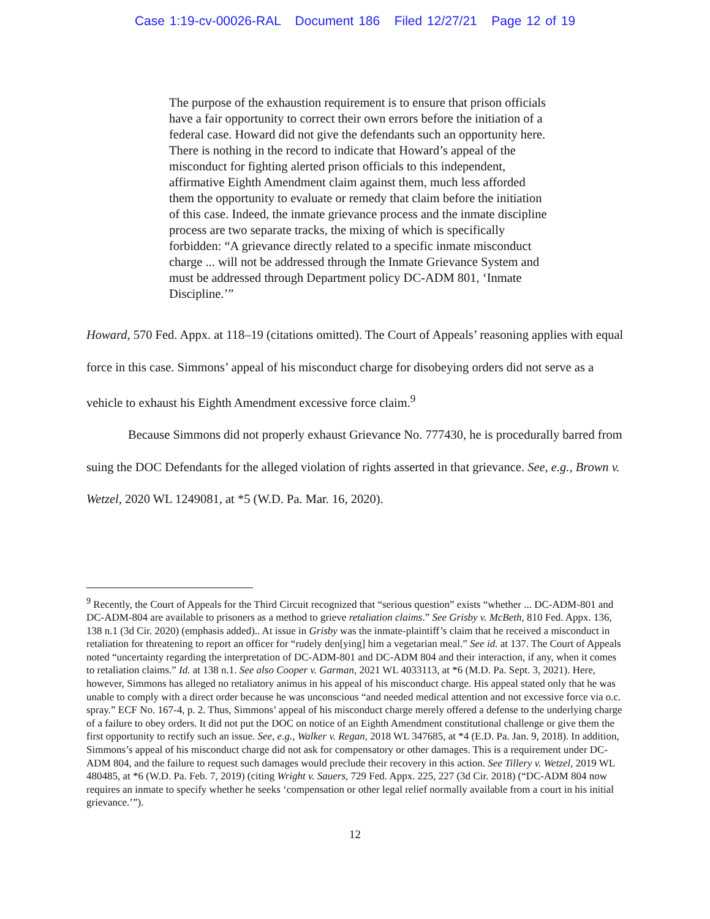Case 1:19-cv-00026-RAL Document 186 Filed 12/27/21 Page 12 of 19
The purpose of the exhaustion requirement is to ensure that prison officials have a fair opportunity to correct their own errors before the initiation of a federal case. Howard did not give the defendants such an opportunity here. There is nothing in the record to indicate that Howard’s appeal of the misconduct for fighting alerted prison officials to this independent, affirmative Eighth Amendment claim against them, much less afforded them the opportunity to evaluate or remedy that claim before the initiation of this case. Indeed, the inmate grievance process and the inmate discipline process are two separate tracks, the mixing of which is specifically forbidden: “A grievance directly related to a specific inmate misconduct charge ... will not be addressed through the Inmate Grievance System and must be addressed through Department policy DC-ADM 801, ‘Inmate Discipline.’”
Howard, 570 Fed. Appx. at 118–19 (citations omitted). The Court of Appeals’ reasoning applies with equal force in this case. Simmons’ appeal of his misconduct charge for disobeying orders did not serve as a vehicle to exhaust his Eighth Amendment excessive force claim.<sup>9</sup>
Because Simmons did not properly exhaust Grievance No. 777430, he is procedurally barred from suing the DOC Defendants for the alleged violation of rights asserted in that grievance. See, e.g., Brown v. Wetzel, 2020 WL 1249081, at *5 (W.D. Pa. Mar. 16, 2020).
<sup>9</sup> Recently, the Court of Appeals for the Third Circuit recognized that “serious question” exists “whether ... DC-ADM-801 and DC-ADM-804 are available to prisoners as a method to grieve retaliation claims.” See Grisby v. McBeth, 810 Fed. Appx. 136, 138 n.1 (3d Cir. 2020) (emphasis added).. At issue in Grisby was the inmate-plaintiff’s claim that he received a misconduct in retaliation for threatening to report an officer for “rudely den[ying] him a vegetarian meal.” See id. at 137. The Court of Appeals noted “uncertainty regarding the interpretation of DC-ADM-801 and DC-ADM 804 and their interaction, if any, when it comes to retaliation claims.” Id. at 138 n.1. See also Cooper v. Garman, 2021 WL 4033113, at *6 (M.D. Pa. Sept. 3, 2021). Here, however, Simmons has alleged no retaliatory animus in his appeal of his misconduct charge. His appeal stated only that he was unable to comply with a direct order because he was unconscious “and needed medical attention and not excessive force via o.c. spray.” ECF No. 167-4, p. 2. Thus, Simmons’ appeal of his misconduct charge merely offered a defense to the underlying charge of a failure to obey orders. It did not put the DOC on notice of an Eighth Amendment constitutional challenge or give them the first opportunity to rectify such an issue. See, e.g., Walker v. Regan, 2018 WL 347685, at *4 (E.D. Pa. Jan. 9, 2018). In addition, Simmons’s appeal of his misconduct charge did not ask for compensatory or other damages. This is a requirement under DC-ADM 804, and the failure to request such damages would preclude their recovery in this action. See Tillery v. Wetzel, 2019 WL 480485, at *6 (W.D. Pa. Feb. 7, 2019) (citing Wright v. Sauers, 729 Fed. Appx. 225, 227 (3d Cir. 2018) (“DC-ADM 804 now requires an inmate to specify whether he seeks ‘compensation or other legal relief normally available from a court in his initial grievance.’”).
12